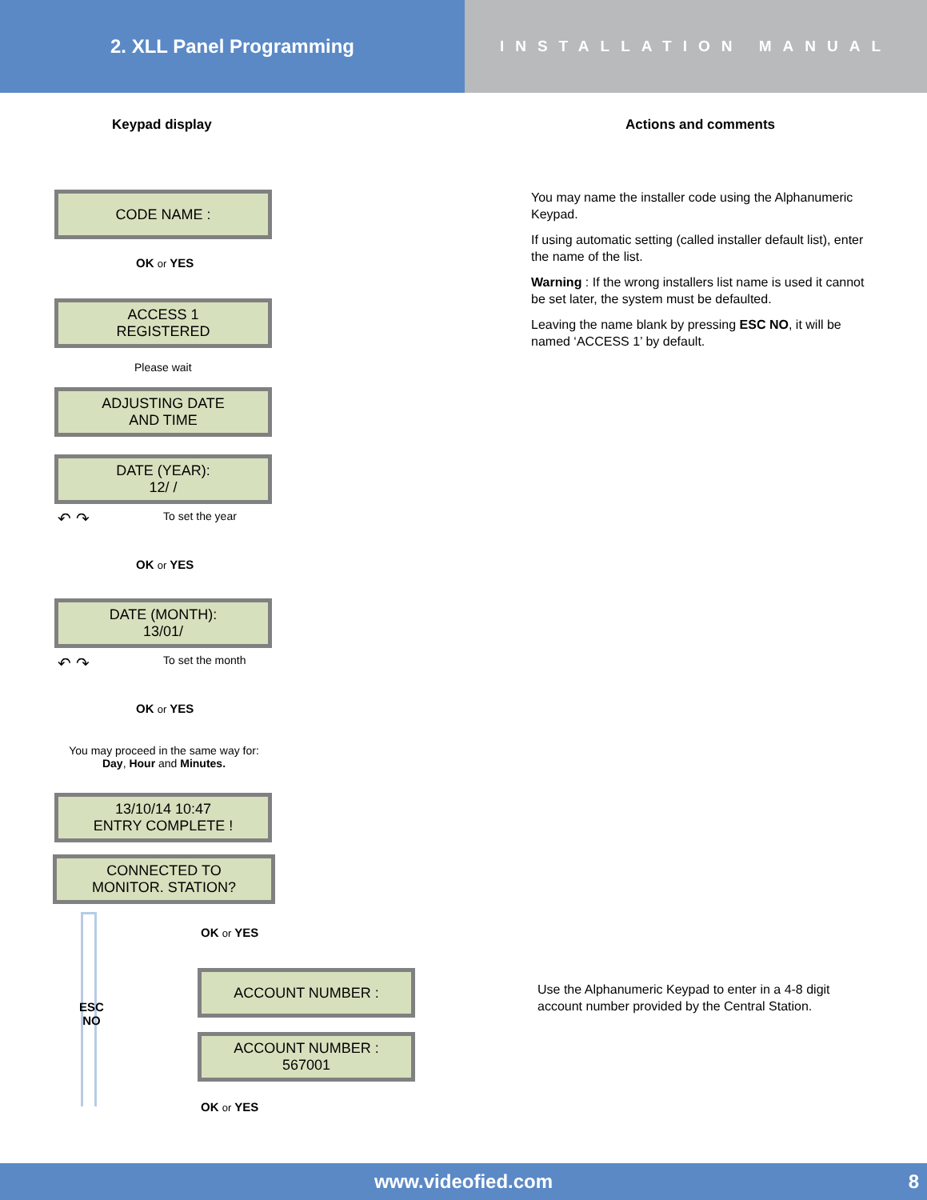2. XLL Panel Programming
INSTALLATION MANUAL
Keypad display Actions and comments
CODE NAME :
OK or YES
ACCESS 1
REGISTERED
Please wait
ADJUSTING DATE
AND TIME
DATE (YEAR):
12/ /
↶ ↷ To set the year
OK or YES
DATE (MONTH):
13/01/
↶ ↷ To set the month
OK or YES
You may proceed in the same way for:
Day, Hour and Minutes.
13/10/14 10:47
ENTRY COMPLETE !
CONNECTED TO
MONITOR. STATION?
ESC
NO
OK or YES
ACCOUNT NUMBER :
ACCOUNT NUMBER :
567001
OK or YES
You may name the installer code using the Alphanumeric Keypad.
If using automatic setting (called installer default list), enter the name of the list.
Warning : If the wrong installers list name is used it cannot be set later, the system must be defaulted.
Leaving the name blank by pressing ESC NO, it will be named ‘ACCESS 1’ by default.
Use the Alphanumeric Keypad to enter in a 4-8 digit account number provided by the Central Station.
www.videofied.com 8